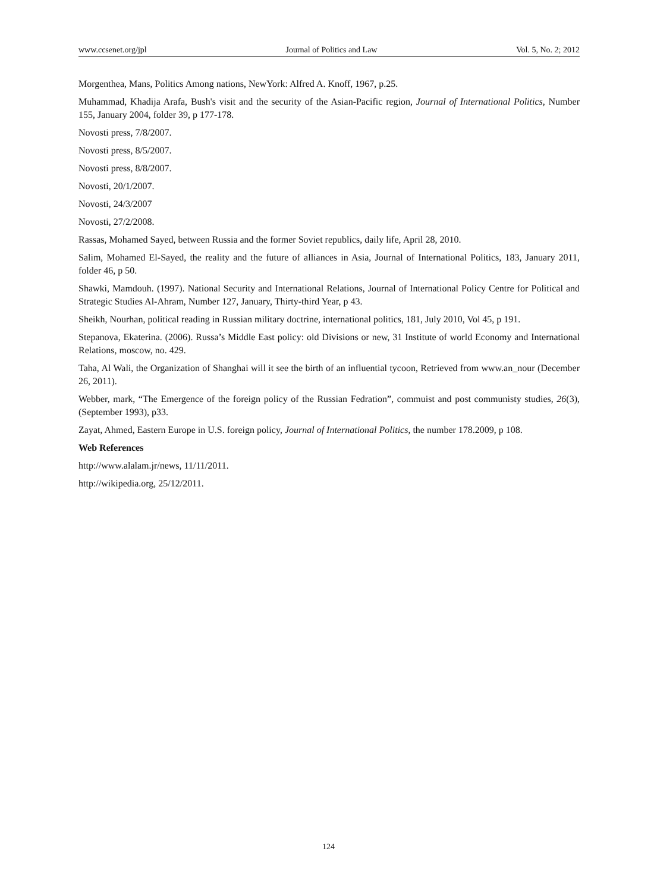www.ccsenet.org/jpl Journal of Politics and Law Vol. 5, No. 2; 2012
Morgenthea, Mans, Politics Among nations, NewYork: Alfred A. Knoff, 1967, p.25.
Muhammad, Khadija Arafa, Bush's visit and the security of the Asian-Pacific region, Journal of International Politics, Number 155, January 2004, folder 39, p 177-178.
Novosti press, 7/8/2007.
Novosti press, 8/5/2007.
Novosti press, 8/8/2007.
Novosti, 20/1/2007.
Novosti, 24/3/2007
Novosti, 27/2/2008.
Rassas, Mohamed Sayed, between Russia and the former Soviet republics, daily life, April 28, 2010.
Salim, Mohamed El-Sayed, the reality and the future of alliances in Asia, Journal of International Politics, 183, January 2011, folder 46, p 50.
Shawki, Mamdouh. (1997). National Security and International Relations, Journal of International Policy Centre for Political and Strategic Studies Al-Ahram, Number 127, January, Thirty-third Year, p 43.
Sheikh, Nourhan, political reading in Russian military doctrine, international politics, 181, July 2010, Vol 45, p 191.
Stepanova, Ekaterina. (2006). Russa’s Middle East policy: old Divisions or new, 31 Institute of world Economy and International Relations, moscow, no. 429.
Taha, Al Wali, the Organization of Shanghai will it see the birth of an influential tycoon, Retrieved from www.an_nour (December 26, 2011).
Webber, mark, “The Emergence of the foreign policy of the Russian Fedration”, commuist and post communisty studies, 26(3), (September 1993), p33.
Zayat, Ahmed, Eastern Europe in U.S. foreign policy, Journal of International Politics, the number 178.2009, p 108.
Web References
http://www.alalam.jr/news, 11/11/2011.
http://wikipedia.org, 25/12/2011.
124